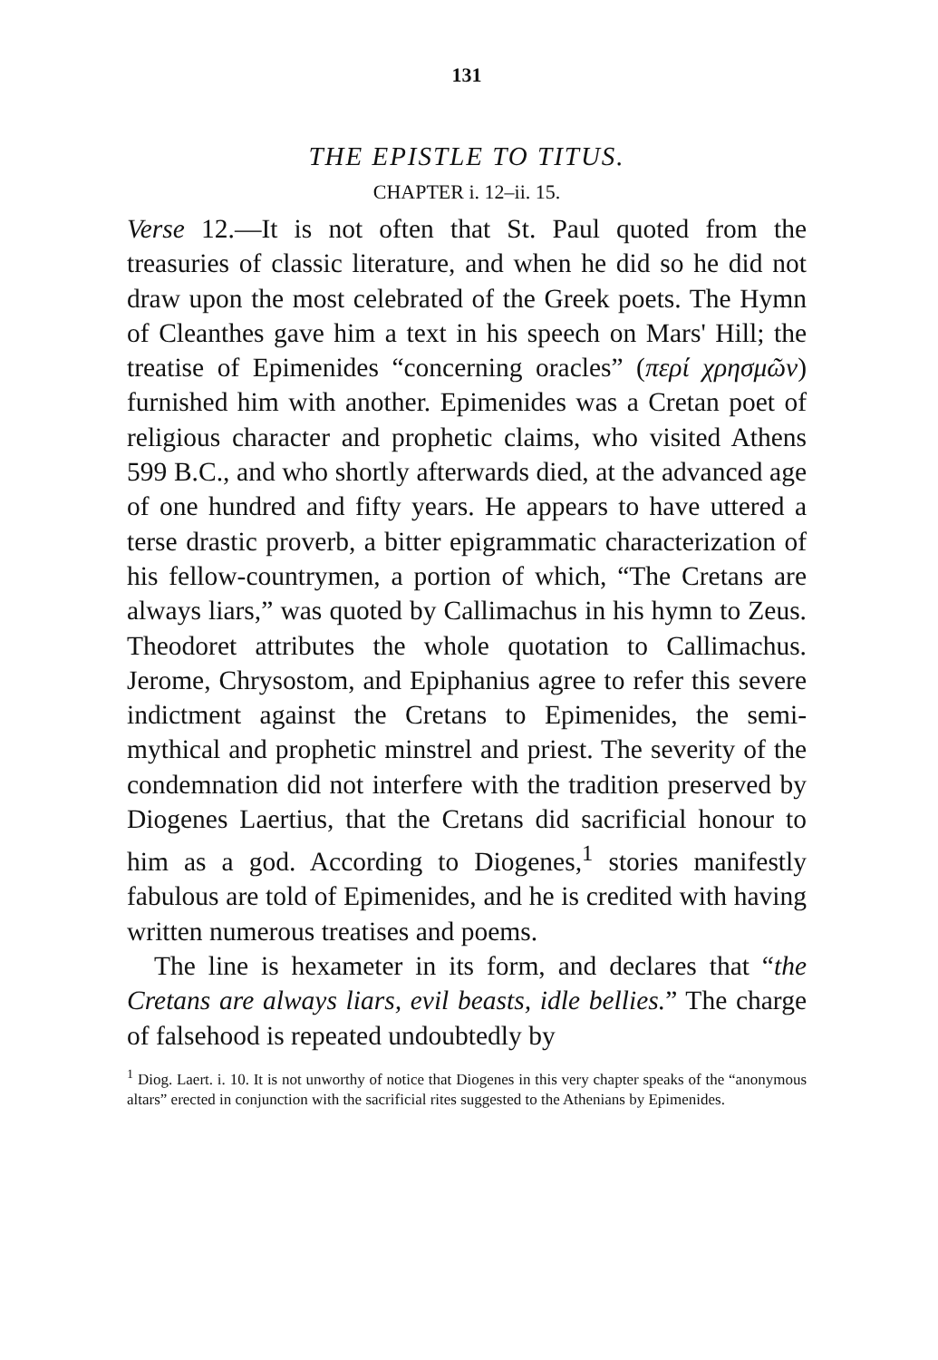131
THE EPISTLE TO TITUS.
CHAPTER i. 12–ii. 15.
Verse 12.—It is not often that St. Paul quoted from the treasuries of classic literature, and when he did so he did not draw upon the most celebrated of the Greek poets. The Hymn of Cleanthes gave him a text in his speech on Mars' Hill; the treatise of Epimenides “concerning oracles” (περί χρησμῶν) furnished him with another. Epimenides was a Cretan poet of religious character and prophetic claims, who visited Athens 599 B.C., and who shortly afterwards died, at the advanced age of one hundred and fifty years. He appears to have uttered a terse drastic proverb, a bitter epigrammatic characterization of his fellow-countrymen, a portion of which, “The Cretans are always liars,” was quoted by Callimachus in his hymn to Zeus. Theodoret attributes the whole quotation to Callimachus. Jerome, Chrysostom, and Epiphanius agree to refer this severe indictment against the Cretans to Epimenides, the semi-mythical and prophetic minstrel and priest. The severity of the condemnation did not interfere with the tradition preserved by Diogenes Laertius, that the Cretans did sacrificial honour to him as a god. According to Diogenes,<sup>1</sup> stories manifestly fabulous are told of Epimenides, and he is credited with having written numerous treatises and poems.
The line is hexameter in its form, and declares that “the Cretans are always liars, evil beasts, idle bellies.” The charge of falsehood is repeated undoubtedly by
<sup>1</sup> Diog. Laert. i. 10. It is not unworthy of notice that Diogenes in this very chapter speaks of the “anonymous altars” erected in conjunction with the sacrificial rites suggested to the Athenians by Epimenides.